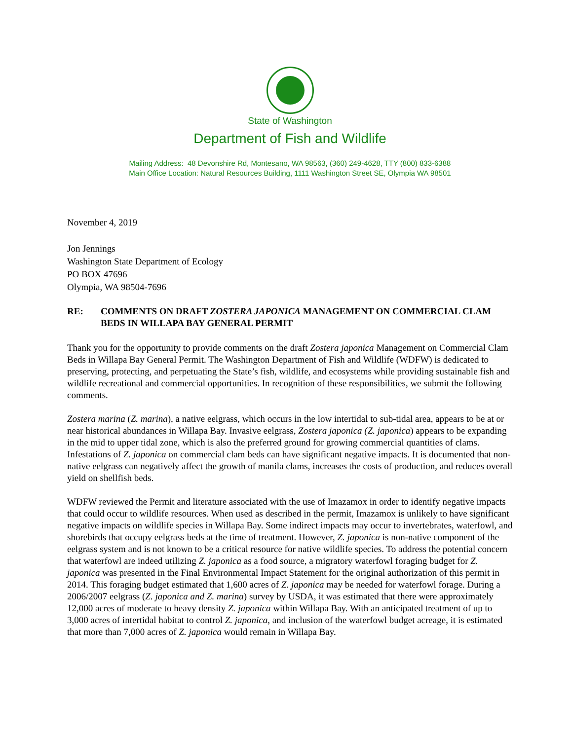State of Washington
Department of Fish and Wildlife
Mailing Address: 48 Devonshire Rd, Montesano, WA 98563, (360) 249-4628, TTY (800) 833-6388
Main Office Location: Natural Resources Building, 1111 Washington Street SE, Olympia WA 98501
November 4, 2019
Jon Jennings
Washington State Department of Ecology
PO BOX 47696
Olympia, WA 98504-7696
RE: COMMENTS ON DRAFT ZOSTERA JAPONICA MANAGEMENT ON COMMERCIAL CLAM BEDS IN WILLAPA BAY GENERAL PERMIT
Thank you for the opportunity to provide comments on the draft Zostera japonica Management on Commercial Clam Beds in Willapa Bay General Permit. The Washington Department of Fish and Wildlife (WDFW) is dedicated to preserving, protecting, and perpetuating the State’s fish, wildlife, and ecosystems while providing sustainable fish and wildlife recreational and commercial opportunities. In recognition of these responsibilities, we submit the following comments.
Zostera marina (Z. marina), a native eelgrass, which occurs in the low intertidal to sub-tidal area, appears to be at or near historical abundances in Willapa Bay. Invasive eelgrass, Zostera japonica (Z. japonica) appears to be expanding in the mid to upper tidal zone, which is also the preferred ground for growing commercial quantities of clams. Infestations of Z. japonica on commercial clam beds can have significant negative impacts. It is documented that non-native eelgrass can negatively affect the growth of manila clams, increases the costs of production, and reduces overall yield on shellfish beds.
WDFW reviewed the Permit and literature associated with the use of Imazamox in order to identify negative impacts that could occur to wildlife resources. When used as described in the permit, Imazamox is unlikely to have significant negative impacts on wildlife species in Willapa Bay. Some indirect impacts may occur to invertebrates, waterfowl, and shorebirds that occupy eelgrass beds at the time of treatment. However, Z. japonica is non-native component of the eelgrass system and is not known to be a critical resource for native wildlife species. To address the potential concern that waterfowl are indeed utilizing Z. japonica as a food source, a migratory waterfowl foraging budget for Z. japonica was presented in the Final Environmental Impact Statement for the original authorization of this permit in 2014. This foraging budget estimated that 1,600 acres of Z. japonica may be needed for waterfowl forage. During a 2006/2007 eelgrass (Z. japonica and Z. marina) survey by USDA, it was estimated that there were approximately 12,000 acres of moderate to heavy density Z. japonica within Willapa Bay. With an anticipated treatment of up to 3,000 acres of intertidal habitat to control Z. japonica, and inclusion of the waterfowl budget acreage, it is estimated that more than 7,000 acres of Z. japonica would remain in Willapa Bay.